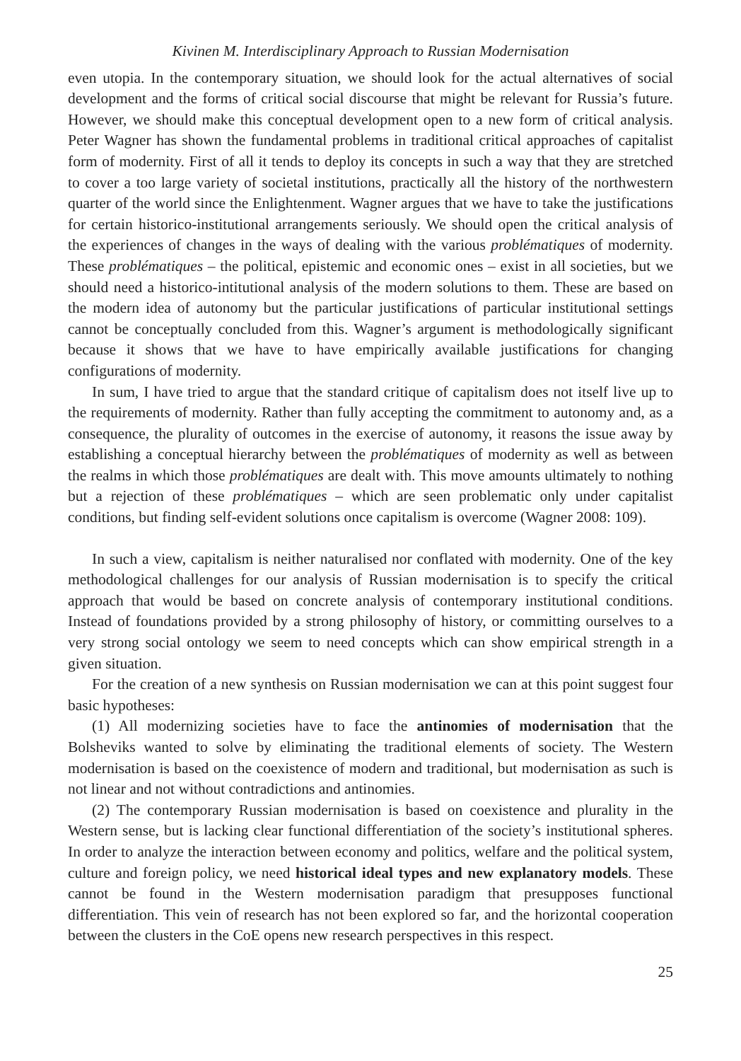Kivinen M. Interdisciplinary Approach to Russian Modernisation
even utopia. In the contemporary situation, we should look for the actual alternatives of social development and the forms of critical social discourse that might be relevant for Russia’s future. However, we should make this conceptual development open to a new form of critical analysis. Peter Wagner has shown the fundamental problems in traditional critical approaches of capitalist form of modernity. First of all it tends to deploy its concepts in such a way that they are stretched to cover a too large variety of societal institutions, practically all the history of the northwestern quarter of the world since the Enlightenment. Wagner argues that we have to take the justifications for certain historico-institutional arrangements seriously. We should open the critical analysis of the experiences of changes in the ways of dealing with the various problématiques of modernity. These problématiques – the political, epistemic and economic ones – exist in all societies, but we should need a historico-intitutional analysis of the modern solutions to them. These are based on the modern idea of autonomy but the particular justifications of particular institutional settings cannot be conceptually concluded from this. Wagner’s argument is methodologically significant because it shows that we have to have empirically available justifications for changing configurations of modernity.
In sum, I have tried to argue that the standard critique of capitalism does not itself live up to the requirements of modernity. Rather than fully accepting the commitment to autonomy and, as a consequence, the plurality of outcomes in the exercise of autonomy, it reasons the issue away by establishing a conceptual hierarchy between the problématiques of modernity as well as between the realms in which those problématiques are dealt with. This move amounts ultimately to nothing but a rejection of these problématiques – which are seen problematic only under capitalist conditions, but finding self-evident solutions once capitalism is overcome (Wagner 2008: 109).
In such a view, capitalism is neither naturalised nor conflated with modernity. One of the key methodological challenges for our analysis of Russian modernisation is to specify the critical approach that would be based on concrete analysis of contemporary institutional conditions. Instead of foundations provided by a strong philosophy of history, or committing ourselves to a very strong social ontology we seem to need concepts which can show empirical strength in a given situation.
For the creation of a new synthesis on Russian modernisation we can at this point suggest four basic hypotheses:
(1) All modernizing societies have to face the antinomies of modernisation that the Bolsheviks wanted to solve by eliminating the traditional elements of society. The Western modernisation is based on the coexistence of modern and traditional, but modernisation as such is not linear and not without contradictions and antinomies.
(2) The contemporary Russian modernisation is based on coexistence and plurality in the Western sense, but is lacking clear functional differentiation of the society’s institutional spheres. In order to analyze the interaction between economy and politics, welfare and the political system, culture and foreign policy, we need historical ideal types and new explanatory models. These cannot be found in the Western modernisation paradigm that presupposes functional differentiation. This vein of research has not been explored so far, and the horizontal cooperation between the clusters in the CoE opens new research perspectives in this respect.
25